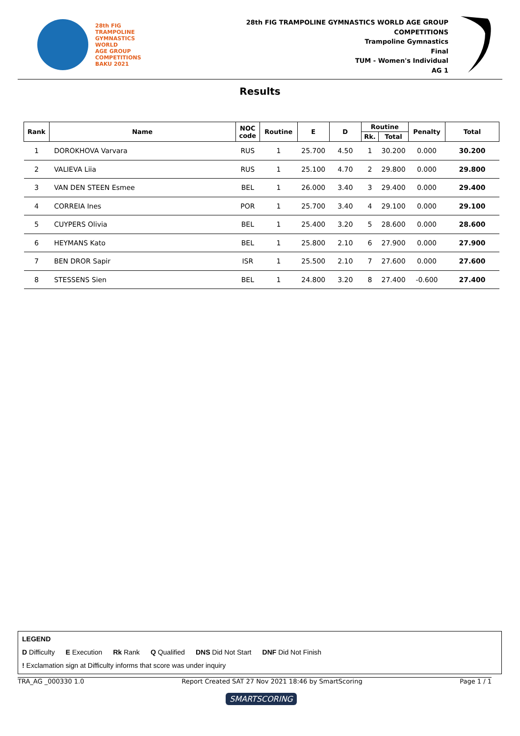28th FIG
TRAMPOLINE
GYMNASTICS
WORLD
AGE GROUP
COMPETITIONS
BAKU 2021
28th FIG TRAMPOLINE GYMNASTICS WORLD AGE GROUP
COMPETITIONS
Trampoline Gymnastics
Final
TUM - Women's Individual
AG 1
Results
| Rank | Name | NOC code | Routine | E | D | Routine | | Penalty | Total |
| --- | --- | --- | --- | --- | --- | --- | --- | --- | --- |
| | | | | | | Rk. | Total | | |
| 1 | DOROKHOVA Varvara | RUS | 1 | 25.700 | 4.50 | 1 | 30.200 | 0.000 | 30.200 |
| 2 | VALIEVA Liia | RUS | 1 | 25.100 | 4.70 | 2 | 29.800 | 0.000 | 29.800 |
| 3 | VAN DEN STEEN Esmee | BEL | 1 | 26.000 | 3.40 | 3 | 29.400 | 0.000 | 29.400 |
| 4 | CORREIA Ines | POR | 1 | 25.700 | 3.40 | 4 | 29.100 | 0.000 | 29.100 |
| 5 | CUYPERS Olivia | BEL | 1 | 25.400 | 3.20 | 5 | 28.600 | 0.000 | 28.600 |
| 6 | HEYMANS Kato | BEL | 1 | 25.800 | 2.10 | 6 | 27.900 | 0.000 | 27.900 |
| 7 | BEN DROR Sapir | ISR | 1 | 25.500 | 2.10 | 7 | 27.600 | 0.000 | 27.600 |
| 8 | STESSENS Sien | BEL | 1 | 24.800 | 3.20 | 8 | 27.400 | -0.600 | 27.400 |
LEGEND
D Difficulty E Execution Rk Rank Q Qualified DNS Did Not Start DNF Did Not Finish
! Exclamation sign at Difficulty informs that score was under inquiry
TRA_AG _000330 1.0 Report Created SAT 27 Nov 2021 18:46 by SmartScoring Page 1 / 1
SMARTSCORING